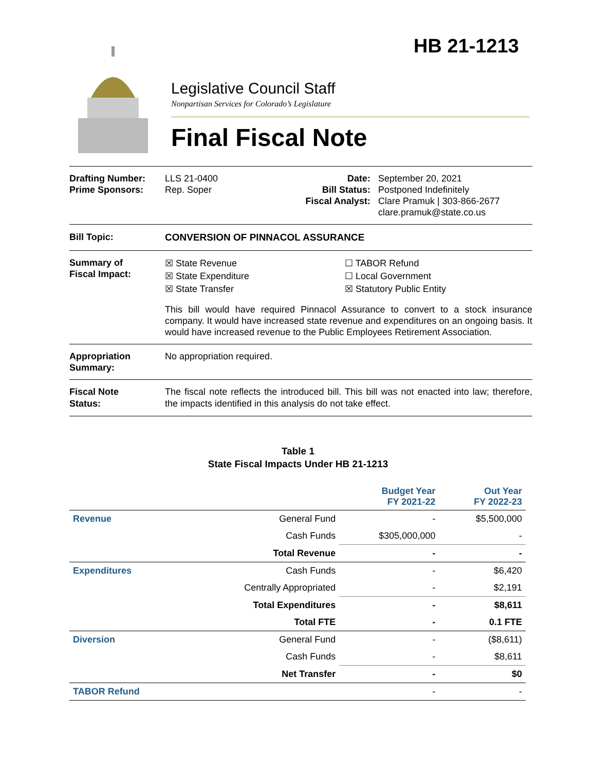HB 21-1213
Legislative Council Staff
Nonpartisan Services for Colorado’s Legislature
Final Fiscal Note
Drafting Number:
Prime Sponsors:
LLS 21-0400
Rep. Soper
Date:
Bill Status:
Fiscal Analyst:
September 20, 2021
Postponed Indefinitely
Clare Pramuk | 303-866-2677
clare.pramuk@state.co.us
Bill Topic: CONVERSION OF PINNACOL ASSURANCE
Summary of
Fiscal Impact:
☒ State Revenue
☒ State Expenditure
☒ State Transfer
☐ TABOR Refund
☐ Local Government
☒ Statutory Public Entity
This bill would have required Pinnacol Assurance to convert to a stock insurance company. It would have increased state revenue and expenditures on an ongoing basis. It would have increased revenue to the Public Employees Retirement Association.
Appropriation
Summary:
No appropriation required.
Fiscal Note
Status:
The fiscal note reflects the introduced bill. This bill was not enacted into law; therefore, the impacts identified in this analysis do not take effect.
Table 1
State Fiscal Impacts Under HB 21-1213
| | | Budget Year FY 2021-22 | Out Year FY 2022-23 |
| --- | --- | --- | --- |
| Revenue | General Fund | - | $5,500,000 |
| | Cash Funds | $305,000,000 | - |
| | Total Revenue | - | - |
| Expenditures | Cash Funds | - | $6,420 |
| | Centrally Appropriated | - | $2,191 |
| | Total Expenditures | - | $8,611 |
| | Total FTE | - | 0.1 FTE |
| Diversion | General Fund | - | ($8,611) |
| | Cash Funds | - | $8,611 |
| | Net Transfer | - | $0 |
| TABOR Refund | | - | - |